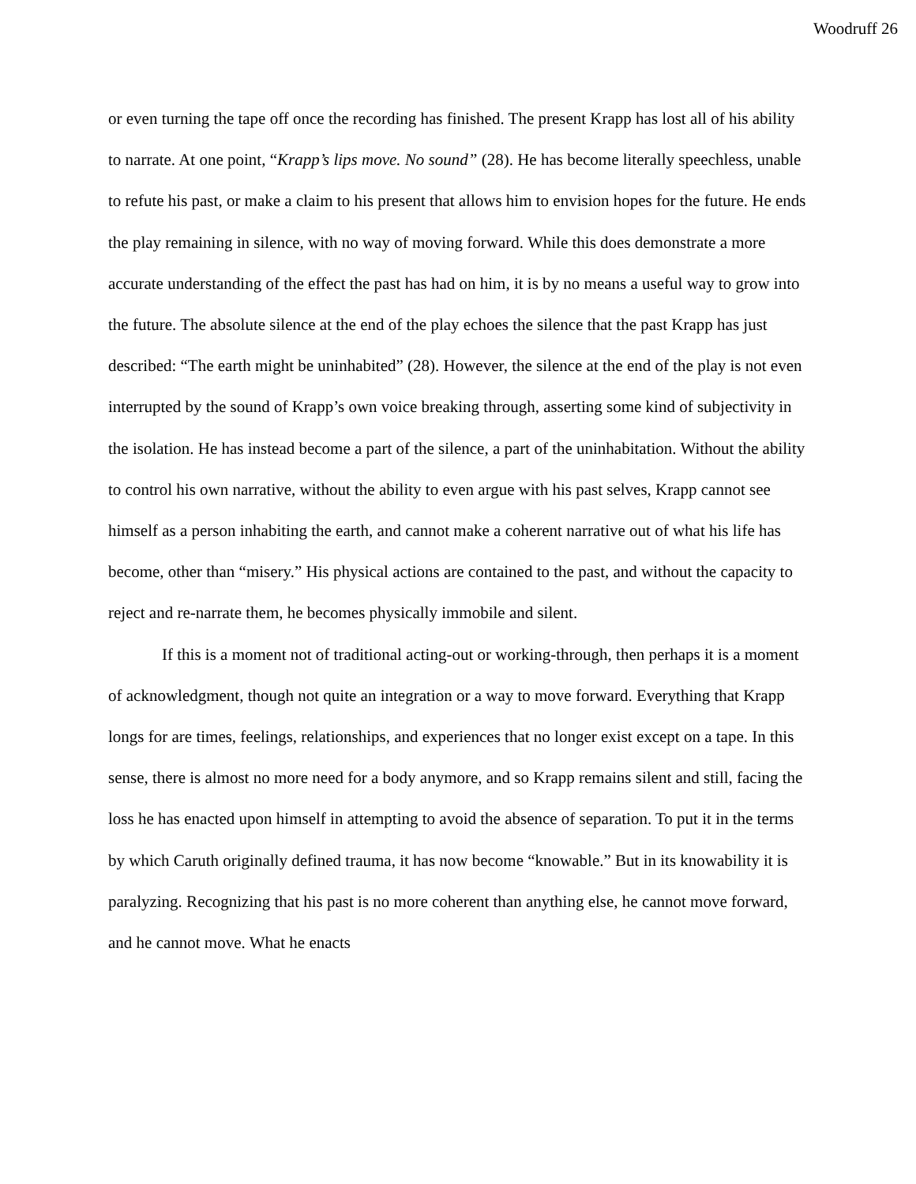Woodruff 26
or even turning the tape off once the recording has finished. The present Krapp has lost all of his ability to narrate. At one point, “Krapp’s lips move. No sound” (28). He has become literally speechless, unable to refute his past, or make a claim to his present that allows him to envision hopes for the future. He ends the play remaining in silence, with no way of moving forward. While this does demonstrate a more accurate understanding of the effect the past has had on him, it is by no means a useful way to grow into the future. The absolute silence at the end of the play echoes the silence that the past Krapp has just described: “The earth might be uninhabited” (28). However, the silence at the end of the play is not even interrupted by the sound of Krapp’s own voice breaking through, asserting some kind of subjectivity in the isolation. He has instead become a part of the silence, a part of the uninhabitation. Without the ability to control his own narrative, without the ability to even argue with his past selves, Krapp cannot see himself as a person inhabiting the earth, and cannot make a coherent narrative out of what his life has become, other than “misery.” His physical actions are contained to the past, and without the capacity to reject and re-narrate them, he becomes physically immobile and silent.
If this is a moment not of traditional acting-out or working-through, then perhaps it is a moment of acknowledgment, though not quite an integration or a way to move forward. Everything that Krapp longs for are times, feelings, relationships, and experiences that no longer exist except on a tape. In this sense, there is almost no more need for a body anymore, and so Krapp remains silent and still, facing the loss he has enacted upon himself in attempting to avoid the absence of separation. To put it in the terms by which Caruth originally defined trauma, it has now become “knowable.” But in its knowability it is paralyzing. Recognizing that his past is no more coherent than anything else, he cannot move forward, and he cannot move. What he enacts